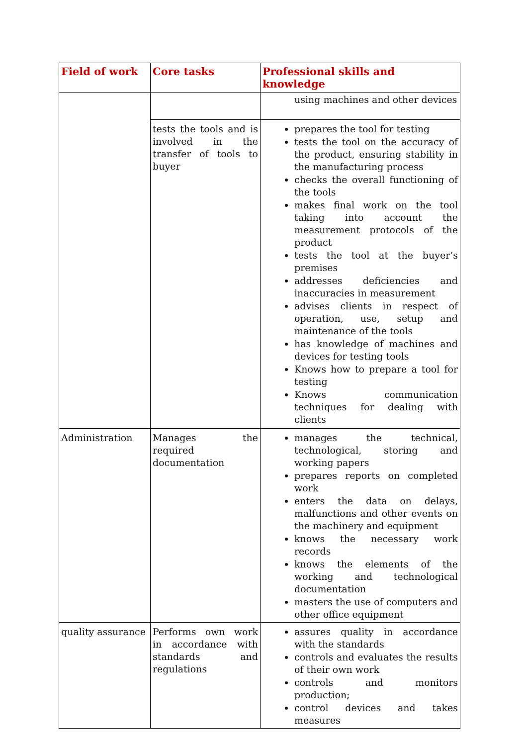| Field of work | Core tasks | Professional skills and knowledge |
| --- | --- | --- |
| | | using machines and other devices |
| | tests the tools and is involved in the transfer of tools to buyer | prepares the tool for testing tests the tool on the accuracy of the product, ensuring stability in the manufacturing process checks the overall functioning of the tools makes final work on the tool taking into account the measurement protocols of the product tests the tool at the buyer’s premises addresses deficiencies and inaccuracies in measurement advises clients in respect of operation, use, setup and maintenance of the tools has knowledge of machines and devices for testing tools Knows how to prepare a tool for testing Knows communication techniques for dealing with clients |
| Administration | Manages the required documentation | manages the technical, technological, storing and working papers prepares reports on completed work enters the data on delays, malfunctions and other events on the machinery and equipment knows the necessary work records knows the elements of the working and technological documentation masters the use of computers and other office equipment |
| quality assurance | Performs own work in accordance with standards and regulations | assures quality in accordance with the standards controls and evaluates the results of their own work controls and monitors production; control devices and takes measures |